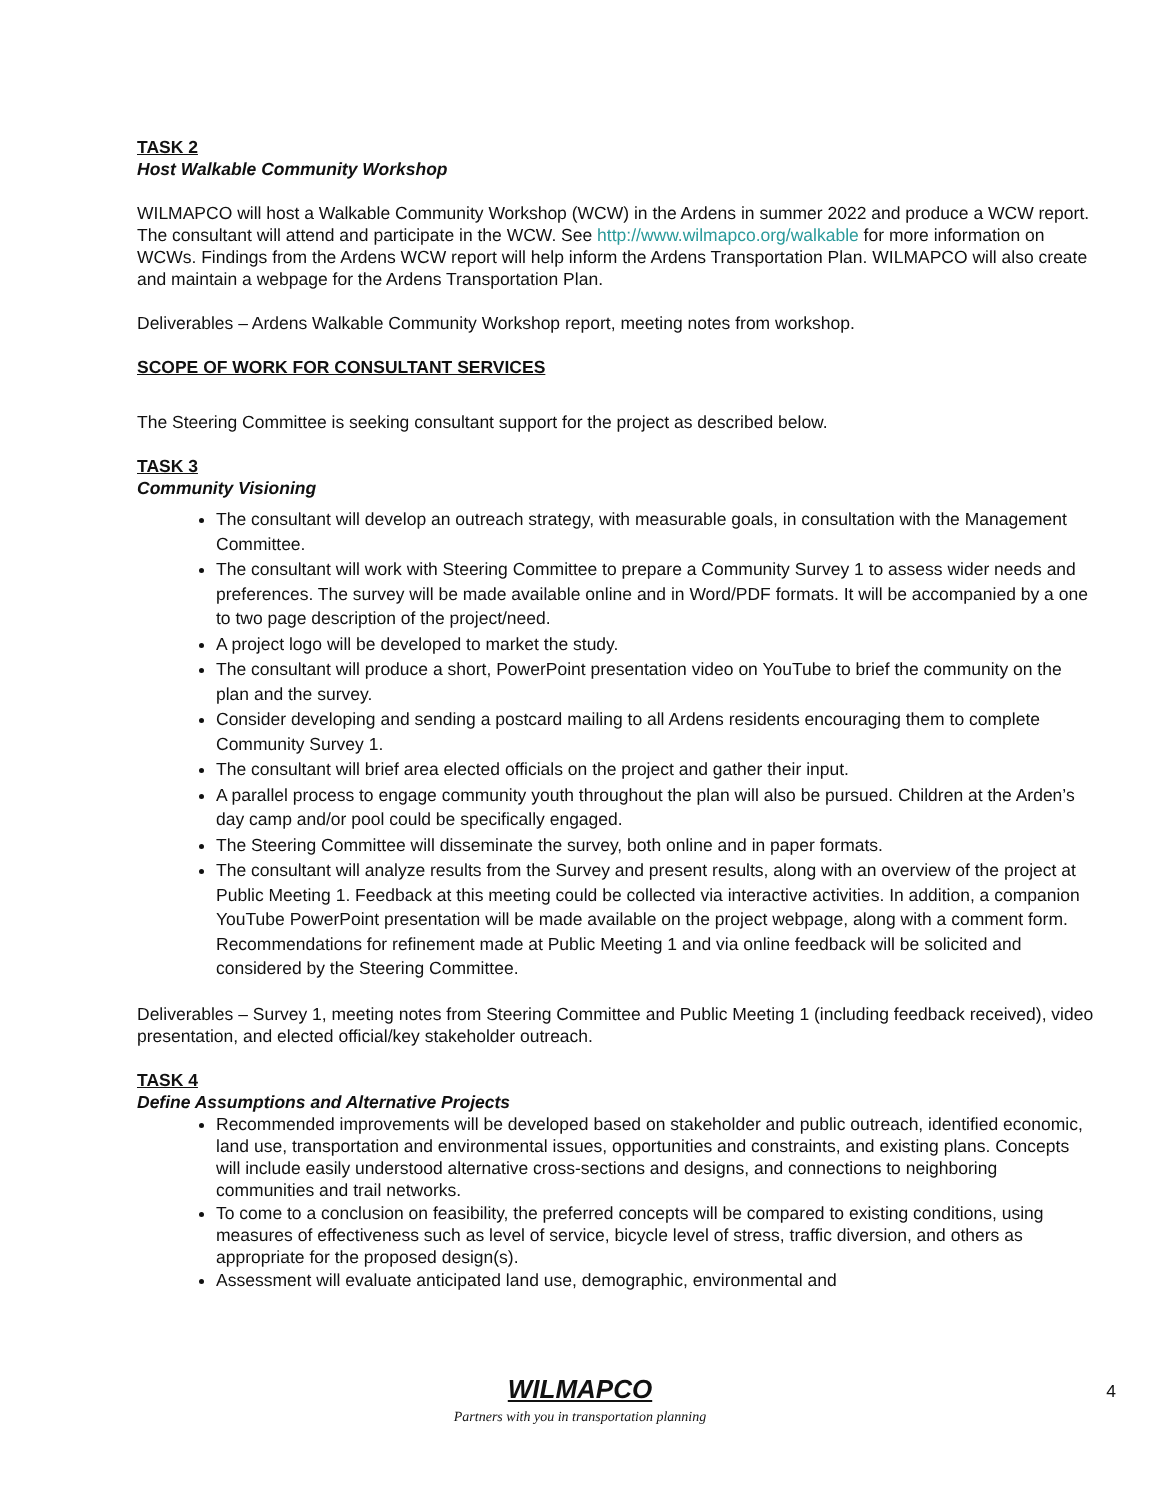TASK 2
Host Walkable Community Workshop
WILMAPCO will host a Walkable Community Workshop (WCW) in the Ardens in summer 2022 and produce a WCW report. The consultant will attend and participate in the WCW. See http://www.wilmapco.org/walkable for more information on WCWs. Findings from the Ardens WCW report will help inform the Ardens Transportation Plan. WILMAPCO will also create and maintain a webpage for the Ardens Transportation Plan.
Deliverables – Ardens Walkable Community Workshop report, meeting notes from workshop.
SCOPE OF WORK FOR CONSULTANT SERVICES
The Steering Committee is seeking consultant support for the project as described below.
TASK 3
Community Visioning
The consultant will develop an outreach strategy, with measurable goals, in consultation with the Management Committee.
The consultant will work with Steering Committee to prepare a Community Survey 1 to assess wider needs and preferences. The survey will be made available online and in Word/PDF formats. It will be accompanied by a one to two page description of the project/need.
A project logo will be developed to market the study.
The consultant will produce a short, PowerPoint presentation video on YouTube to brief the community on the plan and the survey.
Consider developing and sending a postcard mailing to all Ardens residents encouraging them to complete Community Survey 1.
The consultant will brief area elected officials on the project and gather their input.
A parallel process to engage community youth throughout the plan will also be pursued. Children at the Arden’s day camp and/or pool could be specifically engaged.
The Steering Committee will disseminate the survey, both online and in paper formats.
The consultant will analyze results from the Survey and present results, along with an overview of the project at Public Meeting 1. Feedback at this meeting could be collected via interactive activities. In addition, a companion YouTube PowerPoint presentation will be made available on the project webpage, along with a comment form. Recommendations for refinement made at Public Meeting 1 and via online feedback will be solicited and considered by the Steering Committee.
Deliverables – Survey 1, meeting notes from Steering Committee and Public Meeting 1 (including feedback received), video presentation, and elected official/key stakeholder outreach.
TASK 4
Define Assumptions and Alternative Projects
Recommended improvements will be developed based on stakeholder and public outreach, identified economic, land use, transportation and environmental issues, opportunities and constraints, and existing plans. Concepts will include easily understood alternative cross-sections and designs, and connections to neighboring communities and trail networks.
To come to a conclusion on feasibility, the preferred concepts will be compared to existing conditions, using measures of effectiveness such as level of service, bicycle level of stress, traffic diversion, and others as appropriate for the proposed design(s).
Assessment will evaluate anticipated land use, demographic, environmental and
WILMAPCO
Partners with you in transportation planning
4